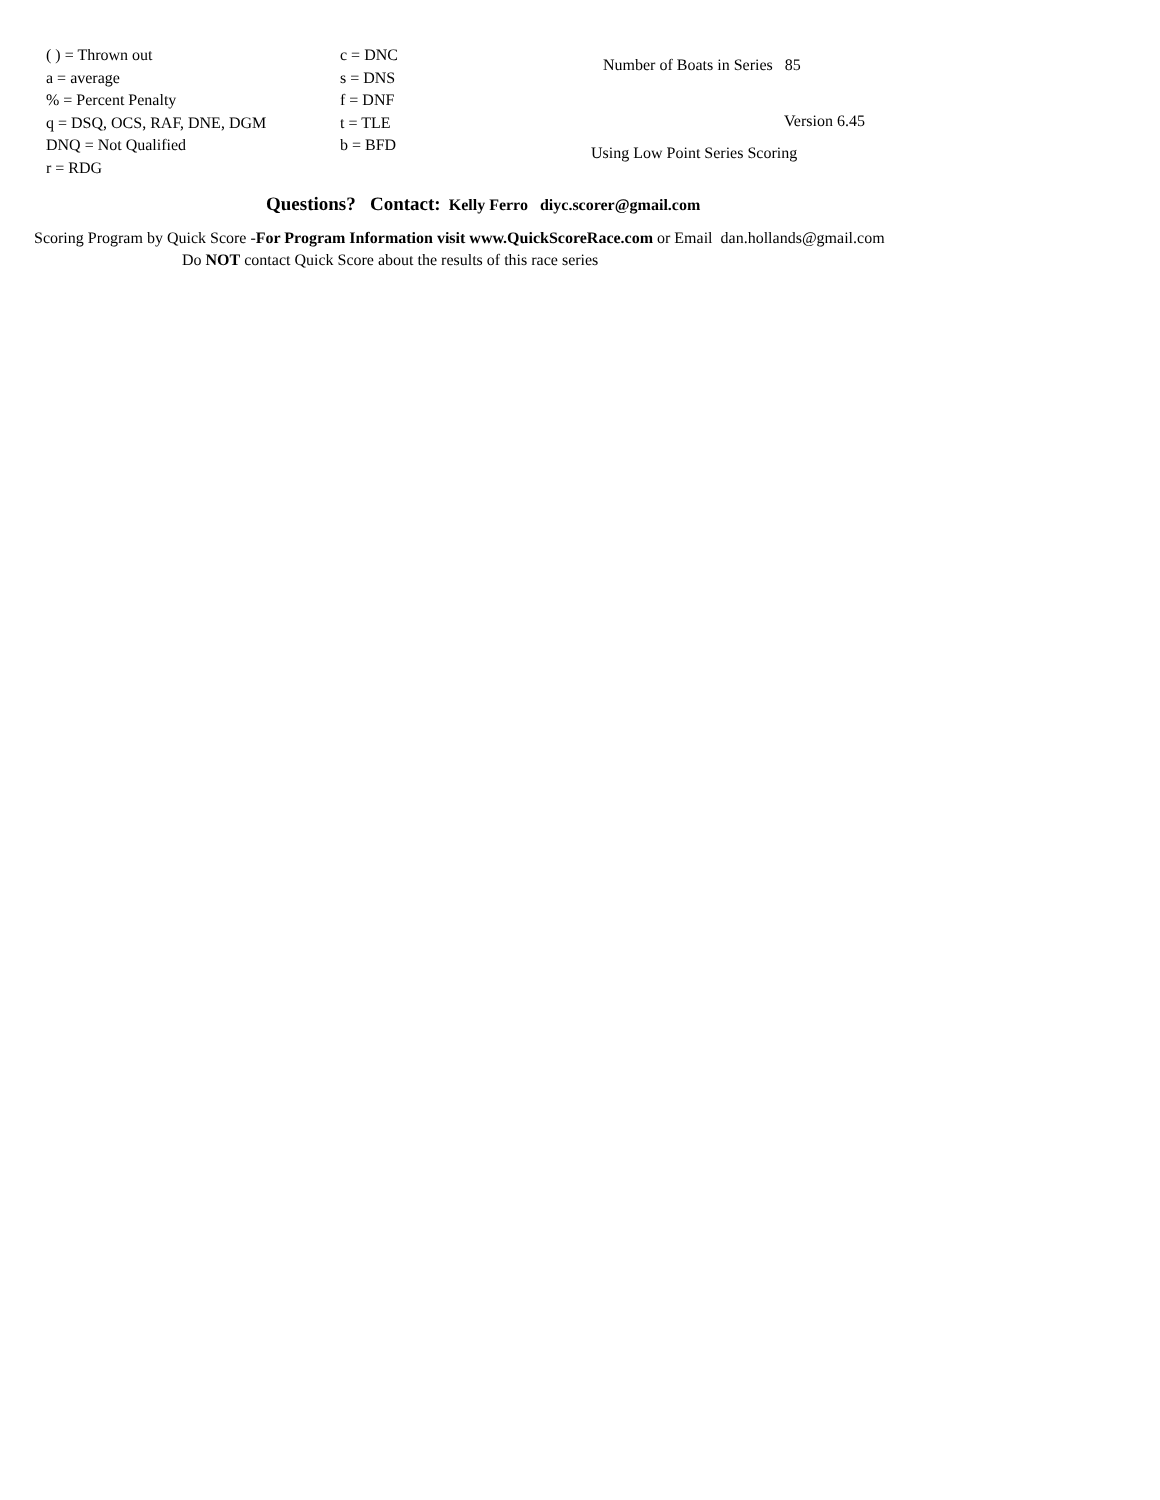( ) = Thrown out
a = average
% = Percent Penalty
q = DSQ, OCS, RAF, DNE, DGM
DNQ = Not Qualified
r = RDG
c = DNC
s = DNS
f = DNF
t = TLE
b = BFD
Number of Boats in Series 85
Version 6.45
Using Low Point Series Scoring
Questions? Contact: Kelly Ferro diyc.scorer@gmail.com
Scoring Program by Quick Score -For Program Information visit www.QuickScoreRace.com or Email dan.hollands@gmail.com
Do NOT contact Quick Score about the results of this race series